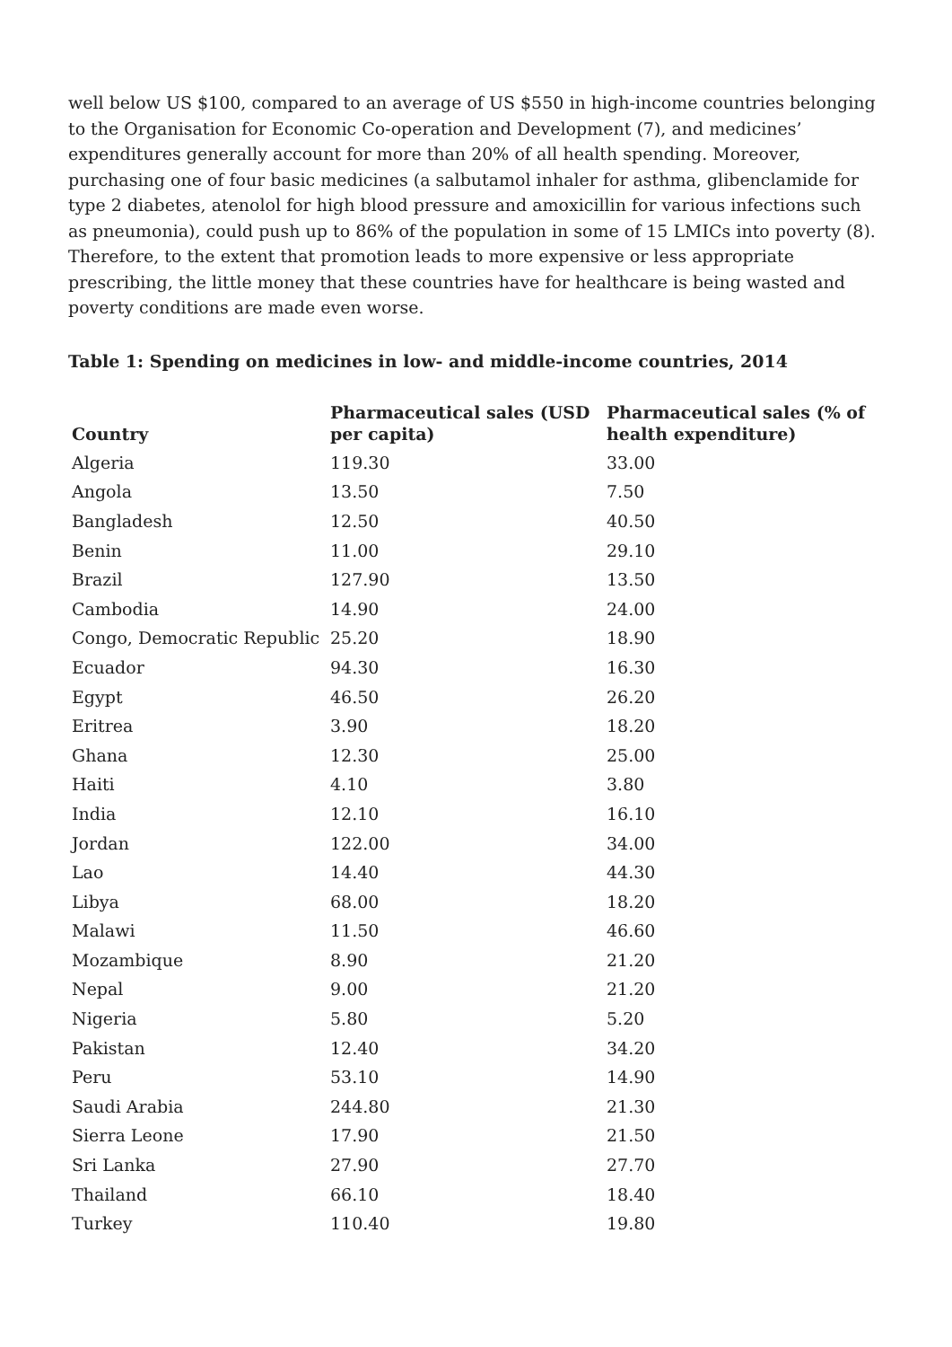well below US $100, compared to an average of US $550 in high-income countries belonging to the Organisation for Economic Co-operation and Development (7), and medicines’ expenditures generally account for more than 20% of all health spending. Moreover, purchasing one of four basic medicines (a salbutamol inhaler for asthma, glibenclamide for type 2 diabetes, atenolol for high blood pressure and amoxicillin for various infections such as pneumonia), could push up to 86% of the population in some of 15 LMICs into poverty (8). Therefore, to the extent that promotion leads to more expensive or less appropriate prescribing, the little money that these countries have for healthcare is being wasted and poverty conditions are made even worse.
Table 1: Spending on medicines in low- and middle-income countries, 2014
| Country | Pharmaceutical sales (USD per capita) | Pharmaceutical sales (% of health expenditure) |
| --- | --- | --- |
| Algeria | 119.30 | 33.00 |
| Angola | 13.50 | 7.50 |
| Bangladesh | 12.50 | 40.50 |
| Benin | 11.00 | 29.10 |
| Brazil | 127.90 | 13.50 |
| Cambodia | 14.90 | 24.00 |
| Congo, Democratic Republic | 25.20 | 18.90 |
| Ecuador | 94.30 | 16.30 |
| Egypt | 46.50 | 26.20 |
| Eritrea | 3.90 | 18.20 |
| Ghana | 12.30 | 25.00 |
| Haiti | 4.10 | 3.80 |
| India | 12.10 | 16.10 |
| Jordan | 122.00 | 34.00 |
| Lao | 14.40 | 44.30 |
| Libya | 68.00 | 18.20 |
| Malawi | 11.50 | 46.60 |
| Mozambique | 8.90 | 21.20 |
| Nepal | 9.00 | 21.20 |
| Nigeria | 5.80 | 5.20 |
| Pakistan | 12.40 | 34.20 |
| Peru | 53.10 | 14.90 |
| Saudi Arabia | 244.80 | 21.30 |
| Sierra Leone | 17.90 | 21.50 |
| Sri Lanka | 27.90 | 27.70 |
| Thailand | 66.10 | 18.40 |
| Turkey | 110.40 | 19.80 |